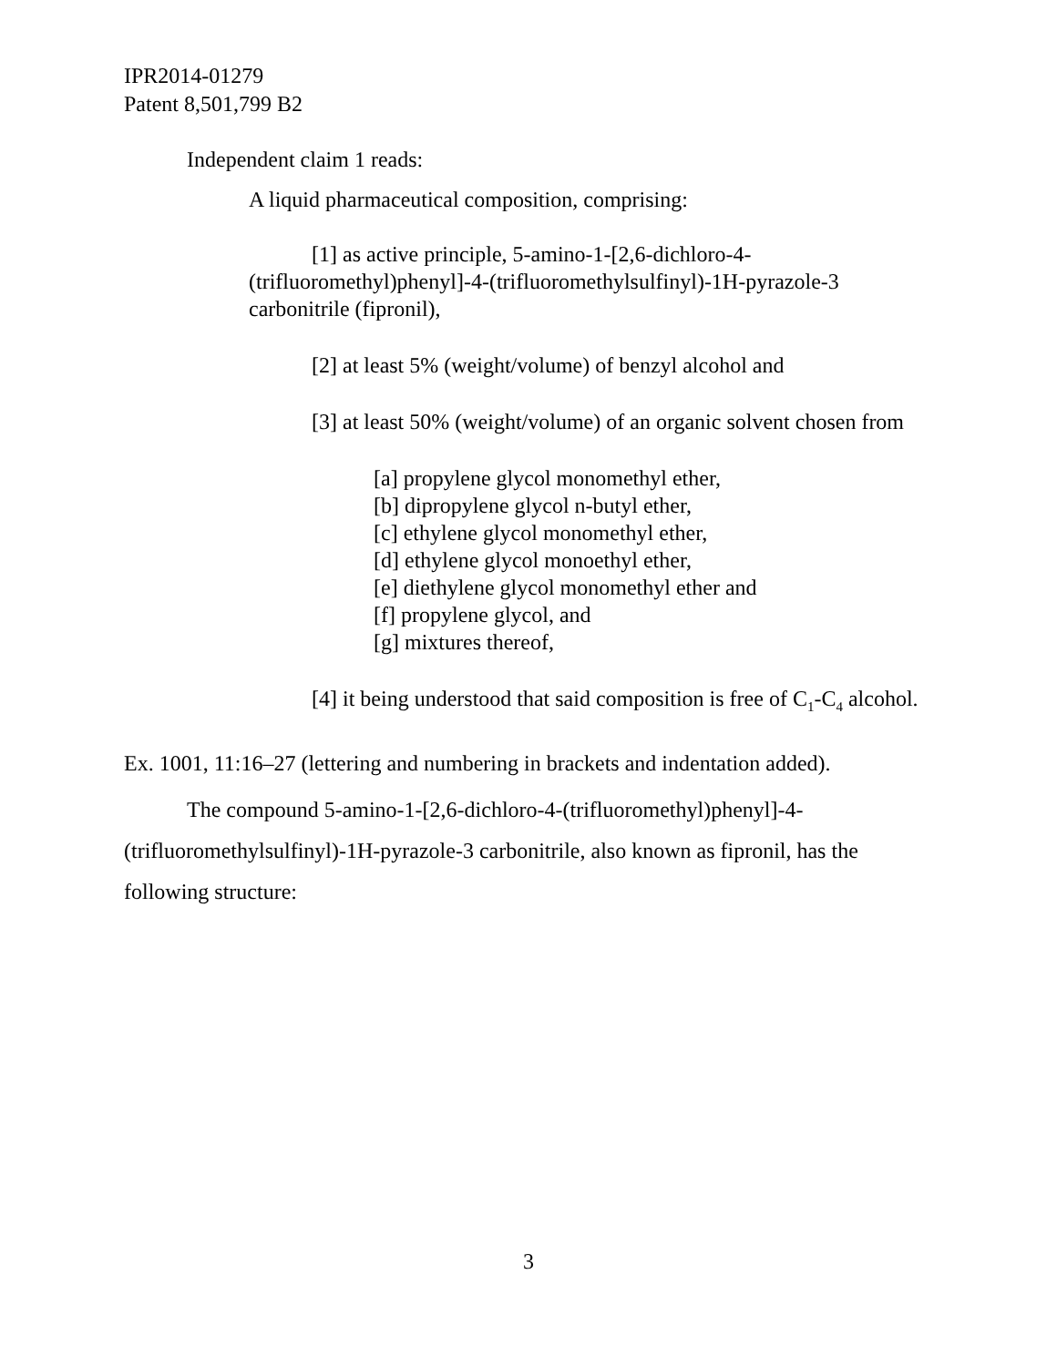IPR2014-01279
Patent 8,501,799 B2
Independent claim 1 reads:
A liquid pharmaceutical composition, comprising:
[1] as active principle, 5-amino-1-[2,6-dichloro-4-(trifluoromethyl)phenyl]-4-(trifluoromethylsulfinyl)-1H-pyrazole-3 carbonitrile (fipronil),
[2] at least 5% (weight/volume) of benzyl alcohol and
[3] at least 50% (weight/volume) of an organic solvent chosen from
[a] propylene glycol monomethyl ether,
[b] dipropylene glycol n-butyl ether,
[c] ethylene glycol monomethyl ether,
[d] ethylene glycol monoethyl ether,
[e] diethylene glycol monomethyl ether and
[f] propylene glycol, and
[g] mixtures thereof,
[4] it being understood that said composition is free of C<sub>1</sub>-C<sub>4</sub> alcohol.
Ex. 1001, 11:16–27 (lettering and numbering in brackets and indentation added).
The compound 5-amino-1-[2,6-dichloro-4-(trifluoromethyl)phenyl]-4-(trifluoromethylsulfinyl)-1H-pyrazole-3 carbonitrile, also known as fipronil, has the following structure:
3